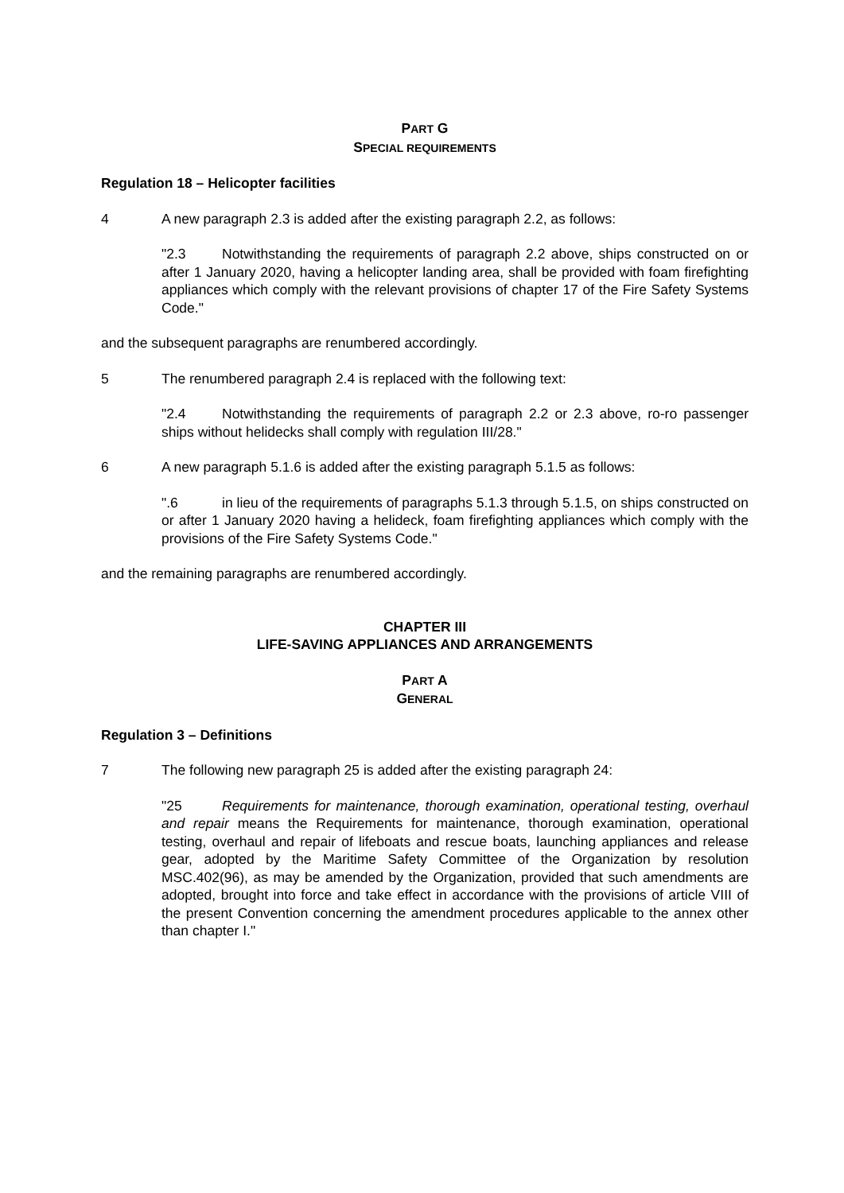PART G
SPECIAL REQUIREMENTS
Regulation 18 – Helicopter facilities
4 A new paragraph 2.3 is added after the existing paragraph 2.2, as follows:
"2.3 Notwithstanding the requirements of paragraph 2.2 above, ships constructed on or after 1 January 2020, having a helicopter landing area, shall be provided with foam firefighting appliances which comply with the relevant provisions of chapter 17 of the Fire Safety Systems Code."
and the subsequent paragraphs are renumbered accordingly.
5 The renumbered paragraph 2.4 is replaced with the following text:
"2.4 Notwithstanding the requirements of paragraph 2.2 or 2.3 above, ro-ro passenger ships without helidecks shall comply with regulation III/28."
6 A new paragraph 5.1.6 is added after the existing paragraph 5.1.5 as follows:
".6 in lieu of the requirements of paragraphs 5.1.3 through 5.1.5, on ships constructed on or after 1 January 2020 having a helideck, foam firefighting appliances which comply with the provisions of the Fire Safety Systems Code."
and the remaining paragraphs are renumbered accordingly.
CHAPTER III
LIFE-SAVING APPLIANCES AND ARRANGEMENTS
PART A
GENERAL
Regulation 3 – Definitions
7 The following new paragraph 25 is added after the existing paragraph 24:
"25 Requirements for maintenance, thorough examination, operational testing, overhaul and repair means the Requirements for maintenance, thorough examination, operational testing, overhaul and repair of lifeboats and rescue boats, launching appliances and release gear, adopted by the Maritime Safety Committee of the Organization by resolution MSC.402(96), as may be amended by the Organization, provided that such amendments are adopted, brought into force and take effect in accordance with the provisions of article VIII of the present Convention concerning the amendment procedures applicable to the annex other than chapter I."